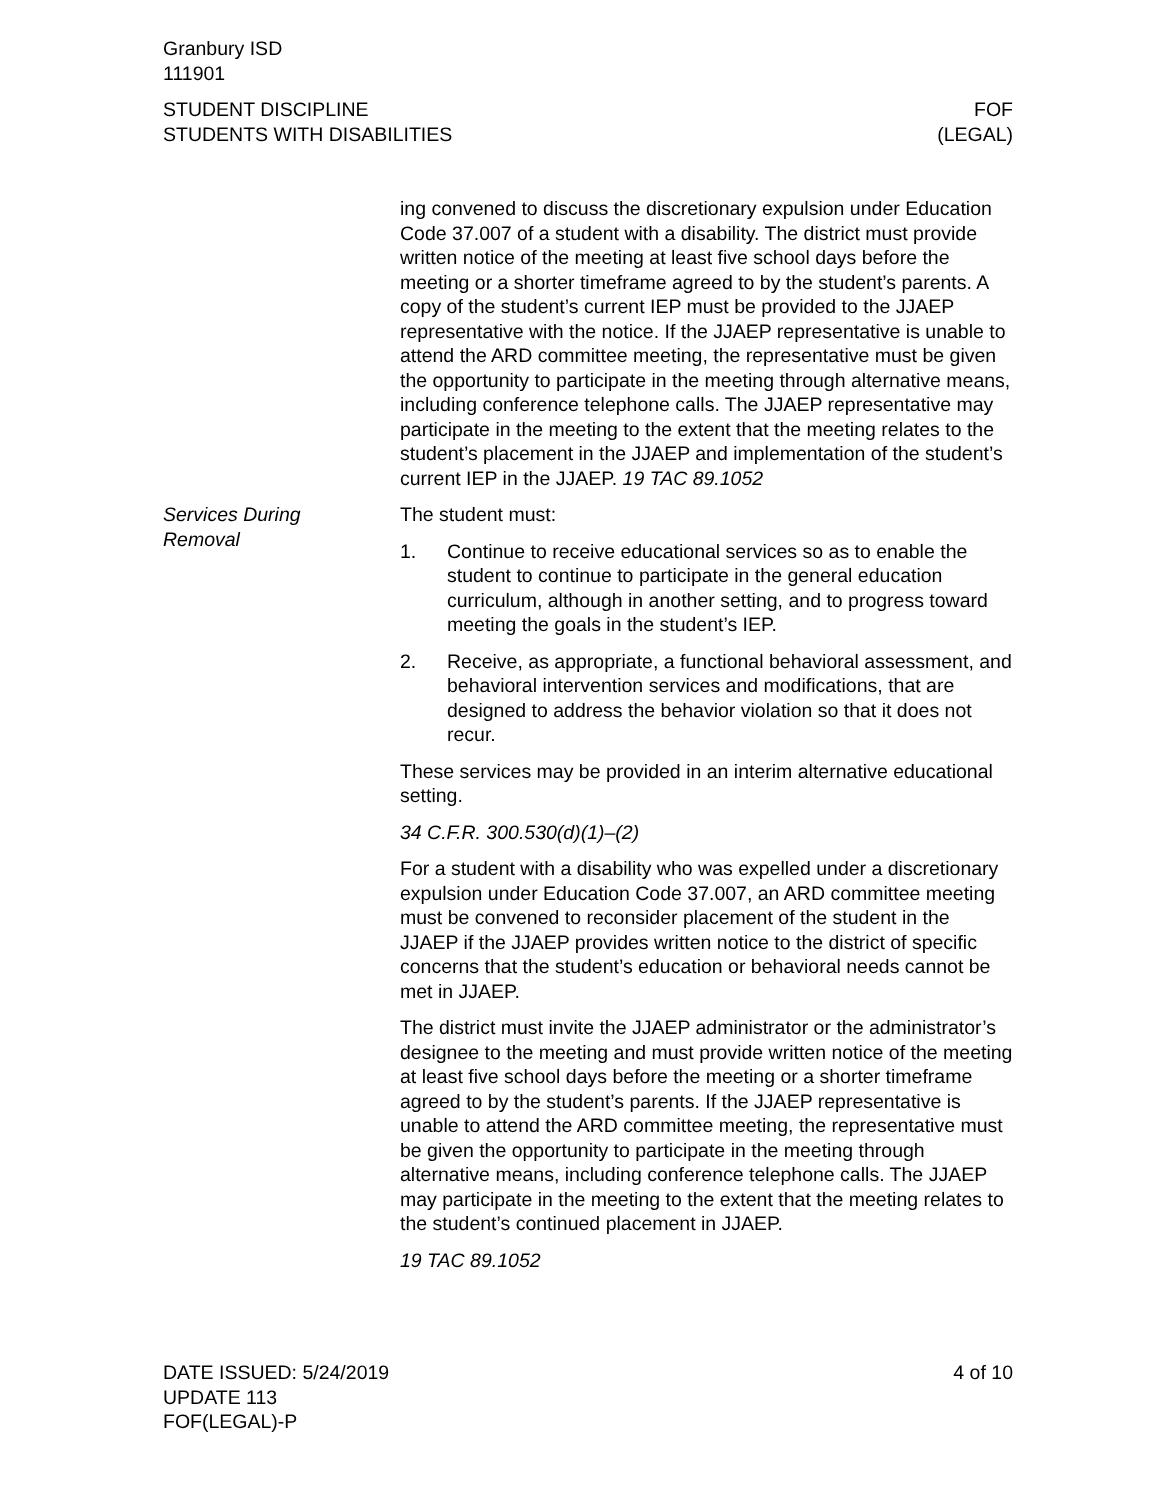Granbury ISD
111901
STUDENT DISCIPLINE
STUDENTS WITH DISABILITIES
FOF
(LEGAL)
ing convened to discuss the discretionary expulsion under Education Code 37.007 of a student with a disability. The district must provide written notice of the meeting at least five school days before the meeting or a shorter timeframe agreed to by the student’s parents. A copy of the student’s current IEP must be provided to the JJAEP representative with the notice. If the JJAEP representative is unable to attend the ARD committee meeting, the representative must be given the opportunity to participate in the meeting through alternative means, including conference telephone calls. The JJAEP representative may participate in the meeting to the extent that the meeting relates to the student’s placement in the JJAEP and implementation of the student’s current IEP in the JJAEP. 19 TAC 89.1052
Services During
Removal
The student must:
1. Continue to receive educational services so as to enable the student to continue to participate in the general education curriculum, although in another setting, and to progress toward meeting the goals in the student’s IEP.
2. Receive, as appropriate, a functional behavioral assessment, and behavioral intervention services and modifications, that are designed to address the behavior violation so that it does not recur.
These services may be provided in an interim alternative educational setting.
34 C.F.R. 300.530(d)(1)–(2)
For a student with a disability who was expelled under a discretionary expulsion under Education Code 37.007, an ARD committee meeting must be convened to reconsider placement of the student in the JJAEP if the JJAEP provides written notice to the district of specific concerns that the student’s education or behavioral needs cannot be met in JJAEP.
The district must invite the JJAEP administrator or the administrator’s designee to the meeting and must provide written notice of the meeting at least five school days before the meeting or a shorter timeframe agreed to by the student’s parents. If the JJAEP representative is unable to attend the ARD committee meeting, the representative must be given the opportunity to participate in the meeting through alternative means, including conference telephone calls. The JJAEP may participate in the meeting to the extent that the meeting relates to the student’s continued placement in JJAEP.
19 TAC 89.1052
DATE ISSUED: 5/24/2019
UPDATE 113
FOF(LEGAL)-P
4 of 10